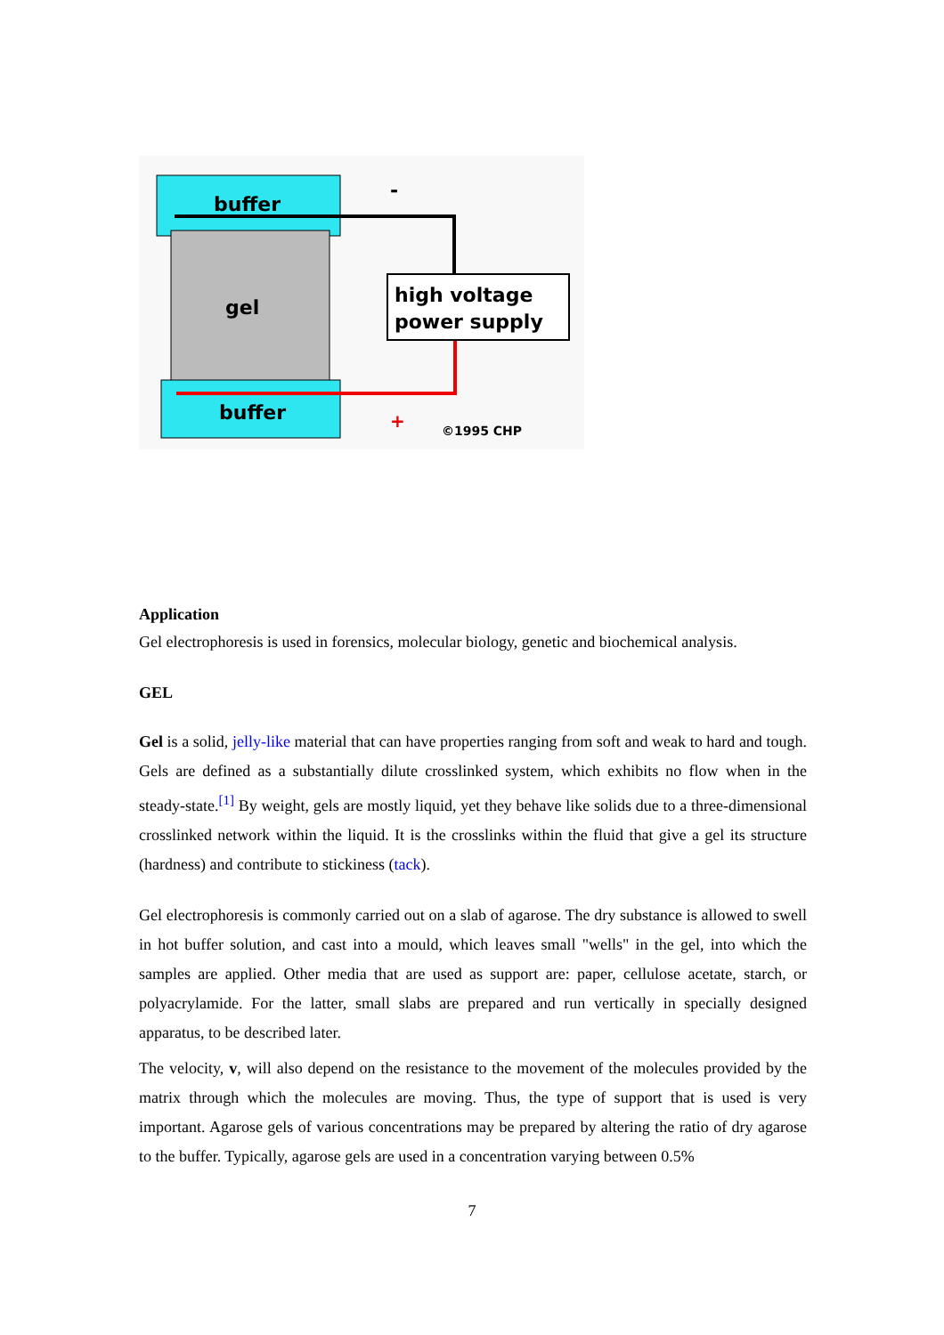buffer
gel
buffer
-
+
high voltage
power supply
©1995 CHP
Application
Gel electrophoresis is used in forensics, molecular biology, genetic and biochemical analysis.
GEL
Gel is a solid, jelly-like material that can have properties ranging from soft and weak to hard and tough. Gels are defined as a substantially dilute crosslinked system, which exhibits no flow when in the steady-state.<sup>[1]</sup> By weight, gels are mostly liquid, yet they behave like solids due to a three-dimensional crosslinked network within the liquid. It is the crosslinks within the fluid that give a gel its structure (hardness) and contribute to stickiness (tack).
Gel electrophoresis is commonly carried out on a slab of agarose. The dry substance is allowed to swell in hot buffer solution, and cast into a mould, which leaves small "wells" in the gel, into which the samples are applied. Other media that are used as support are: paper, cellulose acetate, starch, or polyacrylamide. For the latter, small slabs are prepared and run vertically in specially designed apparatus, to be described later.
The velocity, v, will also depend on the resistance to the movement of the molecules provided by the matrix through which the molecules are moving. Thus, the type of support that is used is very important. Agarose gels of various concentrations may be prepared by altering the ratio of dry agarose to the buffer. Typically, agarose gels are used in a concentration varying between 0.5%
7